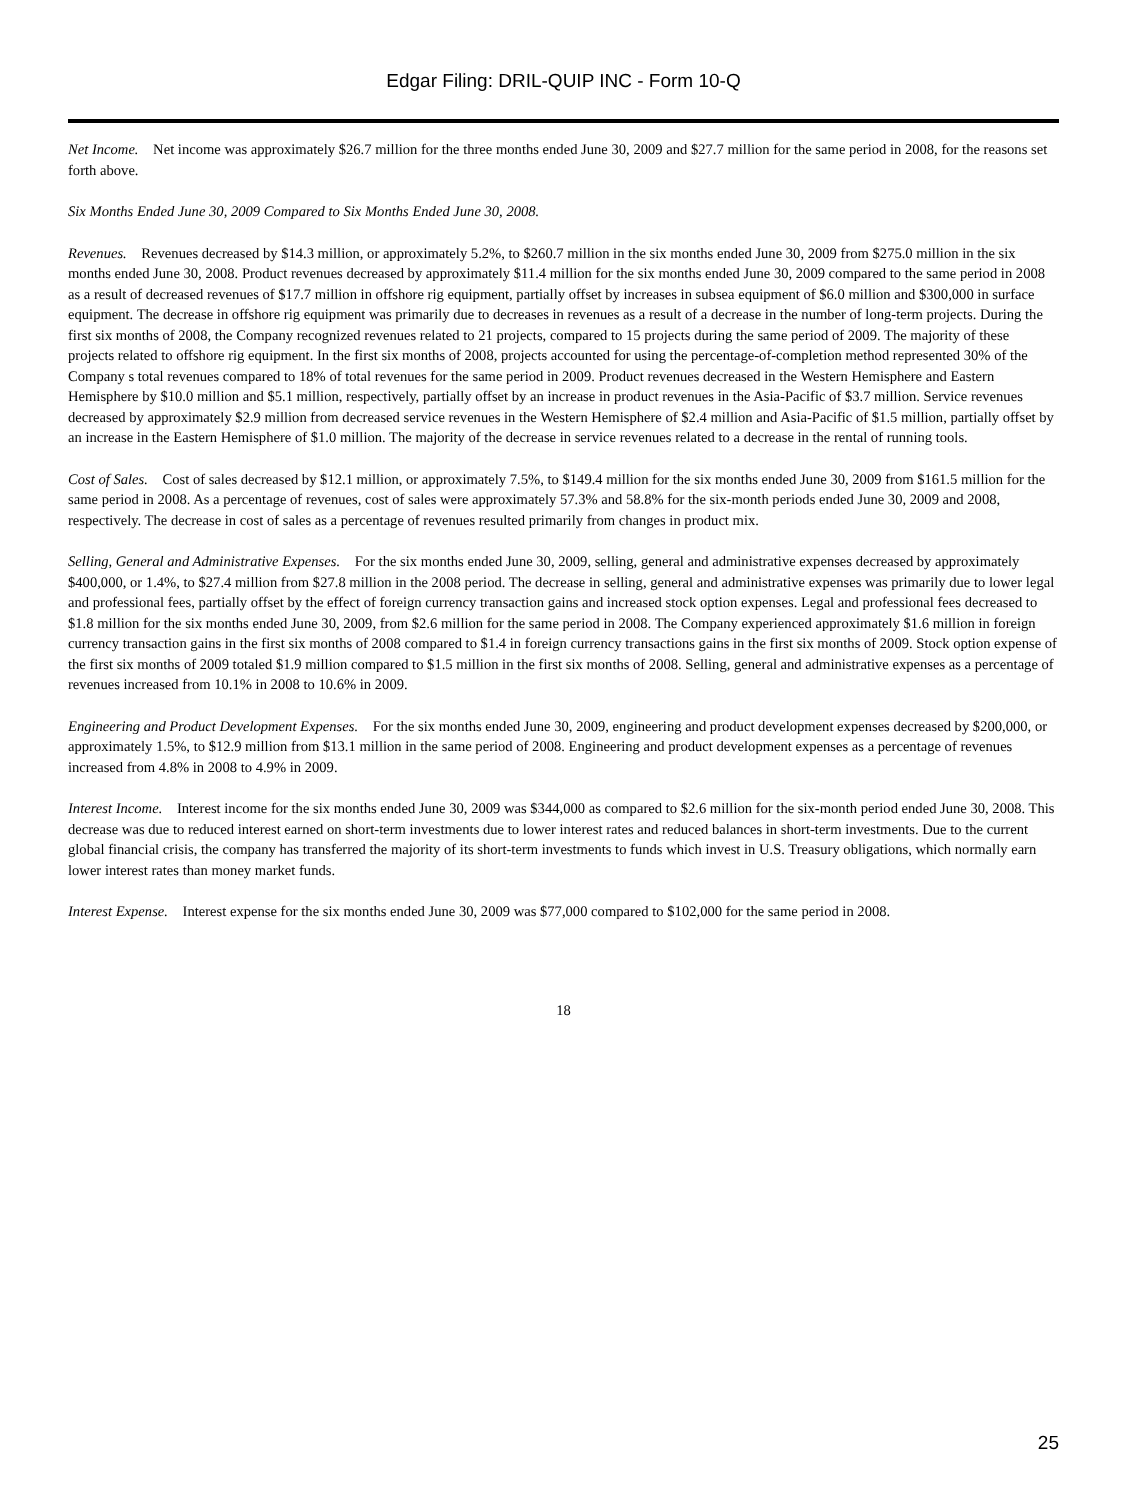Edgar Filing: DRIL-QUIP INC - Form 10-Q
Net Income. Net income was approximately $26.7 million for the three months ended June 30, 2009 and $27.7 million for the same period in 2008, for the reasons set forth above.
Six Months Ended June 30, 2009 Compared to Six Months Ended June 30, 2008.
Revenues. Revenues decreased by $14.3 million, or approximately 5.2%, to $260.7 million in the six months ended June 30, 2009 from $275.0 million in the six months ended June 30, 2008. Product revenues decreased by approximately $11.4 million for the six months ended June 30, 2009 compared to the same period in 2008 as a result of decreased revenues of $17.7 million in offshore rig equipment, partially offset by increases in subsea equipment of $6.0 million and $300,000 in surface equipment. The decrease in offshore rig equipment was primarily due to decreases in revenues as a result of a decrease in the number of long-term projects. During the first six months of 2008, the Company recognized revenues related to 21 projects, compared to 15 projects during the same period of 2009. The majority of these projects related to offshore rig equipment. In the first six months of 2008, projects accounted for using the percentage-of-completion method represented 30% of the Company s total revenues compared to 18% of total revenues for the same period in 2009. Product revenues decreased in the Western Hemisphere and Eastern Hemisphere by $10.0 million and $5.1 million, respectively, partially offset by an increase in product revenues in the Asia-Pacific of $3.7 million. Service revenues decreased by approximately $2.9 million from decreased service revenues in the Western Hemisphere of $2.4 million and Asia-Pacific of $1.5 million, partially offset by an increase in the Eastern Hemisphere of $1.0 million. The majority of the decrease in service revenues related to a decrease in the rental of running tools.
Cost of Sales. Cost of sales decreased by $12.1 million, or approximately 7.5%, to $149.4 million for the six months ended June 30, 2009 from $161.5 million for the same period in 2008. As a percentage of revenues, cost of sales were approximately 57.3% and 58.8% for the six-month periods ended June 30, 2009 and 2008, respectively. The decrease in cost of sales as a percentage of revenues resulted primarily from changes in product mix.
Selling, General and Administrative Expenses. For the six months ended June 30, 2009, selling, general and administrative expenses decreased by approximately $400,000, or 1.4%, to $27.4 million from $27.8 million in the 2008 period. The decrease in selling, general and administrative expenses was primarily due to lower legal and professional fees, partially offset by the effect of foreign currency transaction gains and increased stock option expenses. Legal and professional fees decreased to $1.8 million for the six months ended June 30, 2009, from $2.6 million for the same period in 2008. The Company experienced approximately $1.6 million in foreign currency transaction gains in the first six months of 2008 compared to $1.4 in foreign currency transactions gains in the first six months of 2009. Stock option expense of the first six months of 2009 totaled $1.9 million compared to $1.5 million in the first six months of 2008. Selling, general and administrative expenses as a percentage of revenues increased from 10.1% in 2008 to 10.6% in 2009.
Engineering and Product Development Expenses. For the six months ended June 30, 2009, engineering and product development expenses decreased by $200,000, or approximately 1.5%, to $12.9 million from $13.1 million in the same period of 2008. Engineering and product development expenses as a percentage of revenues increased from 4.8% in 2008 to 4.9% in 2009.
Interest Income. Interest income for the six months ended June 30, 2009 was $344,000 as compared to $2.6 million for the six-month period ended June 30, 2008. This decrease was due to reduced interest earned on short-term investments due to lower interest rates and reduced balances in short-term investments. Due to the current global financial crisis, the company has transferred the majority of its short-term investments to funds which invest in U.S. Treasury obligations, which normally earn lower interest rates than money market funds.
Interest Expense. Interest expense for the six months ended June 30, 2009 was $77,000 compared to $102,000 for the same period in 2008.
18
25